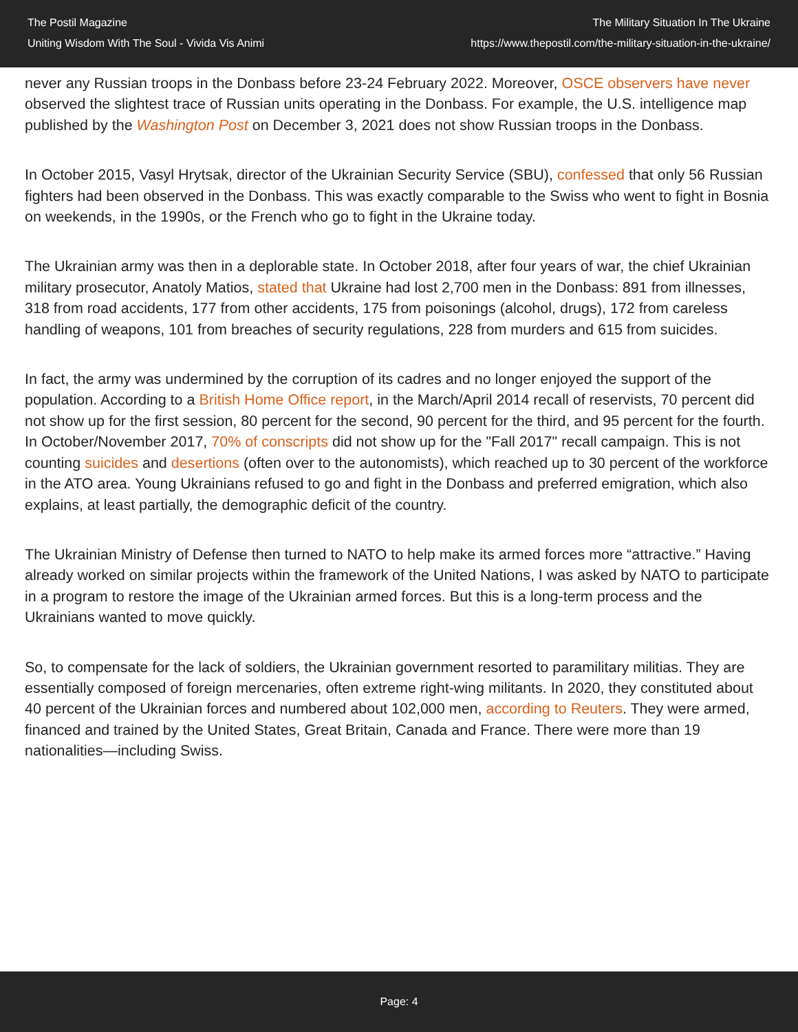The Postil Magazine
Uniting Wisdom With The Soul - Vivida Vis Animi
The Military Situation In The Ukraine
https://www.thepostil.com/the-military-situation-in-the-ukraine/
never any Russian troops in the Donbass before 23-24 February 2022. Moreover, OSCE observers have never observed the slightest trace of Russian units operating in the Donbass. For example, the U.S. intelligence map published by the Washington Post on December 3, 2021 does not show Russian troops in the Donbass.
In October 2015, Vasyl Hrytsak, director of the Ukrainian Security Service (SBU), confessed that only 56 Russian fighters had been observed in the Donbass. This was exactly comparable to the Swiss who went to fight in Bosnia on weekends, in the 1990s, or the French who go to fight in the Ukraine today.
The Ukrainian army was then in a deplorable state. In October 2018, after four years of war, the chief Ukrainian military prosecutor, Anatoly Matios, stated that Ukraine had lost 2,700 men in the Donbass: 891 from illnesses, 318 from road accidents, 177 from other accidents, 175 from poisonings (alcohol, drugs), 172 from careless handling of weapons, 101 from breaches of security regulations, 228 from murders and 615 from suicides.
In fact, the army was undermined by the corruption of its cadres and no longer enjoyed the support of the population. According to a British Home Office report, in the March/April 2014 recall of reservists, 70 percent did not show up for the first session, 80 percent for the second, 90 percent for the third, and 95 percent for the fourth. In October/November 2017, 70% of conscripts did not show up for the "Fall 2017" recall campaign. This is not counting suicides and desertions (often over to the autonomists), which reached up to 30 percent of the workforce in the ATO area. Young Ukrainians refused to go and fight in the Donbass and preferred emigration, which also explains, at least partially, the demographic deficit of the country.
The Ukrainian Ministry of Defense then turned to NATO to help make its armed forces more “attractive.” Having already worked on similar projects within the framework of the United Nations, I was asked by NATO to participate in a program to restore the image of the Ukrainian armed forces. But this is a long-term process and the Ukrainians wanted to move quickly.
So, to compensate for the lack of soldiers, the Ukrainian government resorted to paramilitary militias. They are essentially composed of foreign mercenaries, often extreme right-wing militants. In 2020, they constituted about 40 percent of the Ukrainian forces and numbered about 102,000 men, according to Reuters. They were armed, financed and trained by the United States, Great Britain, Canada and France. There were more than 19 nationalities—including Swiss.
Page: 4